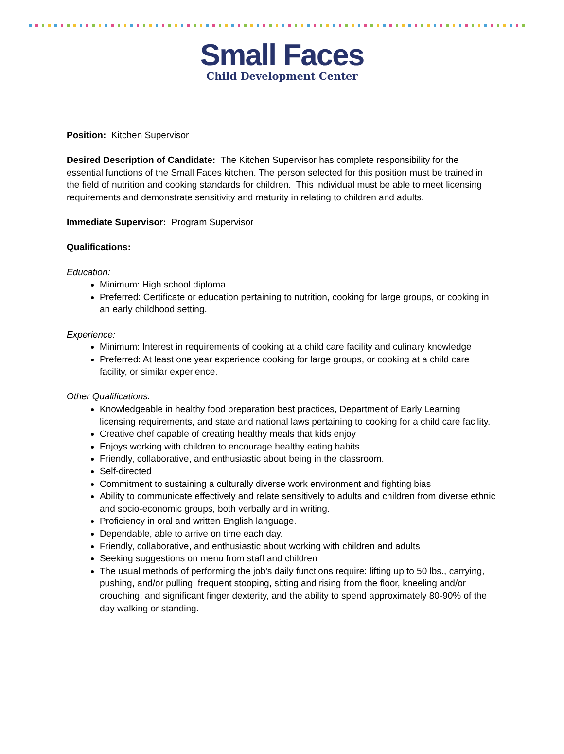Small Faces
Child Development Center
Position: Kitchen Supervisor
Desired Description of Candidate: The Kitchen Supervisor has complete responsibility for the essential functions of the Small Faces kitchen. The person selected for this position must be trained in the field of nutrition and cooking standards for children. This individual must be able to meet licensing requirements and demonstrate sensitivity and maturity in relating to children and adults.
Immediate Supervisor: Program Supervisor
Qualifications:
Education:
Minimum: High school diploma.
Preferred: Certificate or education pertaining to nutrition, cooking for large groups, or cooking in an early childhood setting.
Experience:
Minimum: Interest in requirements of cooking at a child care facility and culinary knowledge
Preferred: At least one year experience cooking for large groups, or cooking at a child care facility, or similar experience.
Other Qualifications:
Knowledgeable in healthy food preparation best practices, Department of Early Learning licensing requirements, and state and national laws pertaining to cooking for a child care facility.
Creative chef capable of creating healthy meals that kids enjoy
Enjoys working with children to encourage healthy eating habits
Friendly, collaborative, and enthusiastic about being in the classroom.
Self-directed
Commitment to sustaining a culturally diverse work environment and fighting bias
Ability to communicate effectively and relate sensitively to adults and children from diverse ethnic and socio-economic groups, both verbally and in writing.
Proficiency in oral and written English language.
Dependable, able to arrive on time each day.
Friendly, collaborative, and enthusiastic about working with children and adults
Seeking suggestions on menu from staff and children
The usual methods of performing the job's daily functions require: lifting up to 50 lbs., carrying, pushing, and/or pulling, frequent stooping, sitting and rising from the floor, kneeling and/or crouching, and significant finger dexterity, and the ability to spend approximately 80-90% of the day walking or standing.